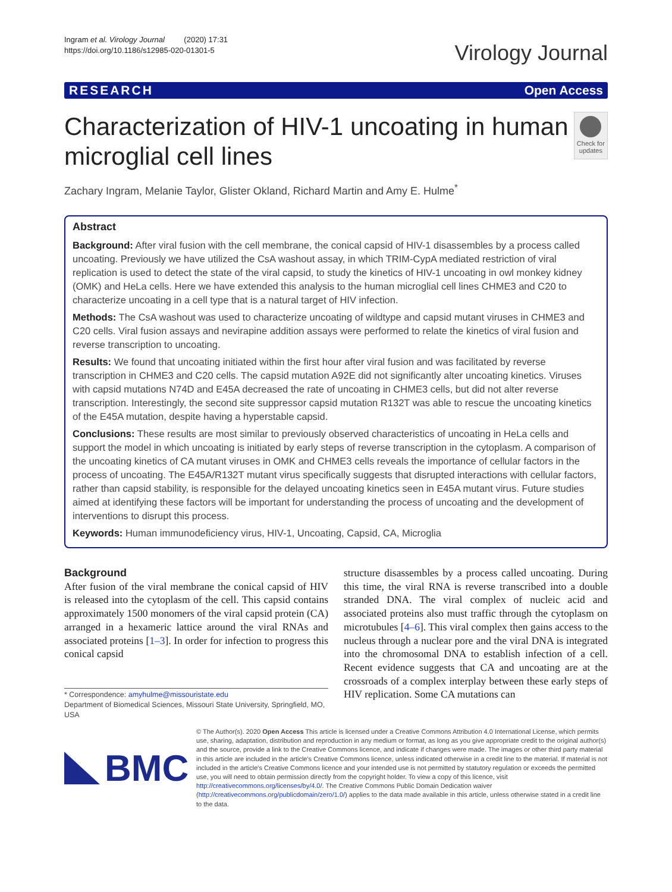Ingram et al. Virology Journal (2020) 17:31
https://doi.org/10.1186/s12985-020-01301-5
Virology Journal
RESEARCH Open Access
Characterization of HIV-1 uncoating in human microglial cell lines
Check for updates
Zachary Ingram, Melanie Taylor, Glister Okland, Richard Martin and Amy E. Hulme<sup>*</sup>
Abstract
Background: After viral fusion with the cell membrane, the conical capsid of HIV-1 disassembles by a process called uncoating. Previously we have utilized the CsA washout assay, in which TRIM-CypA mediated restriction of viral replication is used to detect the state of the viral capsid, to study the kinetics of HIV-1 uncoating in owl monkey kidney (OMK) and HeLa cells. Here we have extended this analysis to the human microglial cell lines CHME3 and C20 to characterize uncoating in a cell type that is a natural target of HIV infection.
Methods: The CsA washout was used to characterize uncoating of wildtype and capsid mutant viruses in CHME3 and C20 cells. Viral fusion assays and nevirapine addition assays were performed to relate the kinetics of viral fusion and reverse transcription to uncoating.
Results: We found that uncoating initiated within the first hour after viral fusion and was facilitated by reverse transcription in CHME3 and C20 cells. The capsid mutation A92E did not significantly alter uncoating kinetics. Viruses with capsid mutations N74D and E45A decreased the rate of uncoating in CHME3 cells, but did not alter reverse transcription. Interestingly, the second site suppressor capsid mutation R132T was able to rescue the uncoating kinetics of the E45A mutation, despite having a hyperstable capsid.
Conclusions: These results are most similar to previously observed characteristics of uncoating in HeLa cells and support the model in which uncoating is initiated by early steps of reverse transcription in the cytoplasm. A comparison of the uncoating kinetics of CA mutant viruses in OMK and CHME3 cells reveals the importance of cellular factors in the process of uncoating. The E45A/R132T mutant virus specifically suggests that disrupted interactions with cellular factors, rather than capsid stability, is responsible for the delayed uncoating kinetics seen in E45A mutant virus. Future studies aimed at identifying these factors will be important for understanding the process of uncoating and the development of interventions to disrupt this process.
Keywords: Human immunodeficiency virus, HIV-1, Uncoating, Capsid, CA, Microglia
Background
After fusion of the viral membrane the conical capsid of HIV is released into the cytoplasm of the cell. This capsid contains approximately 1500 monomers of the viral capsid protein (CA) arranged in a hexameric lattice around the viral RNAs and associated proteins [1–3]. In order for infection to progress this conical capsid
* Correspondence: amyhulme@missouristate.edu
Department of Biomedical Sciences, Missouri State University, Springfield, MO, USA
structure disassembles by a process called uncoating. During this time, the viral RNA is reverse transcribed into a double stranded DNA. The viral complex of nucleic acid and associated proteins also must traffic through the cytoplasm on microtubules [4–6]. This viral complex then gains access to the nucleus through a nuclear pore and the viral DNA is integrated into the chromosomal DNA to establish infection of a cell. Recent evidence suggests that CA and uncoating are at the crossroads of a complex interplay between these early steps of HIV replication. Some CA mutations can
BMC
© The Author(s). 2020 Open Access This article is licensed under a Creative Commons Attribution 4.0 International License, which permits use, sharing, adaptation, distribution and reproduction in any medium or format, as long as you give appropriate credit to the original author(s) and the source, provide a link to the Creative Commons licence, and indicate if changes were made. The images or other third party material in this article are included in the article's Creative Commons licence, unless indicated otherwise in a credit line to the material. If material is not included in the article's Creative Commons licence and your intended use is not permitted by statutory regulation or exceeds the permitted use, you will need to obtain permission directly from the copyright holder. To view a copy of this licence, visit http://creativecommons.org/licenses/by/4.0/. The Creative Commons Public Domain Dedication waiver (http://creativecommons.org/publicdomain/zero/1.0/) applies to the data made available in this article, unless otherwise stated in a credit line to the data.